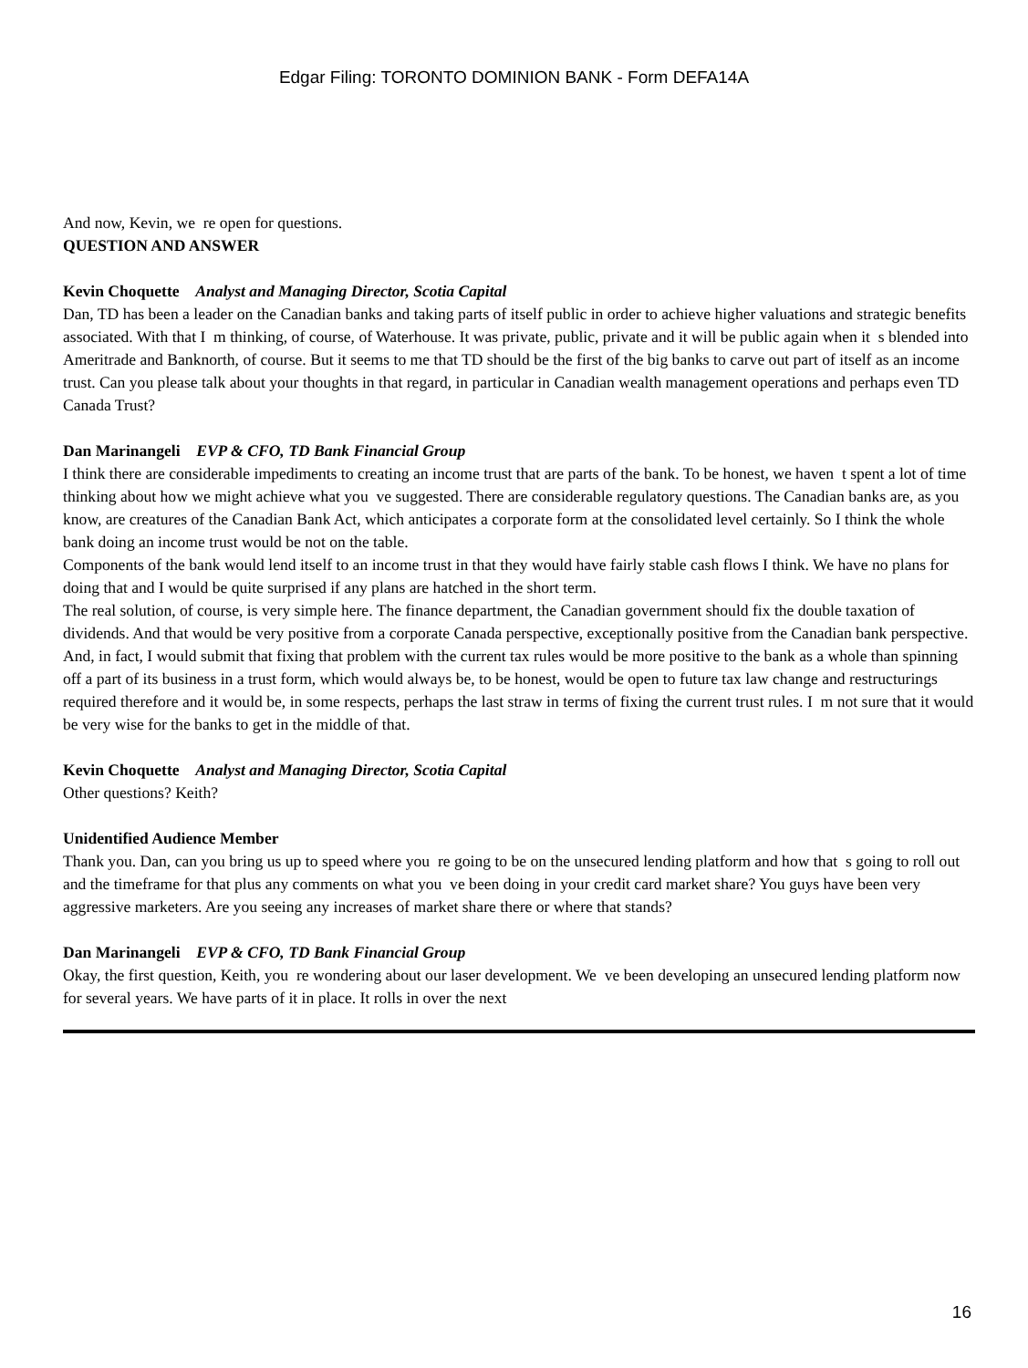Edgar Filing: TORONTO DOMINION BANK - Form DEFA14A
And now, Kevin, we re open for questions.
QUESTION AND ANSWER
Kevin Choquette Analyst and Managing Director, Scotia Capital
Dan, TD has been a leader on the Canadian banks and taking parts of itself public in order to achieve higher valuations and strategic benefits associated. With that I m thinking, of course, of Waterhouse. It was private, public, private and it will be public again when it s blended into Ameritrade and Banknorth, of course. But it seems to me that TD should be the first of the big banks to carve out part of itself as an income trust. Can you please talk about your thoughts in that regard, in particular in Canadian wealth management operations and perhaps even TD Canada Trust?
Dan Marinangeli EVP & CFO, TD Bank Financial Group
I think there are considerable impediments to creating an income trust that are parts of the bank. To be honest, we haven t spent a lot of time thinking about how we might achieve what you ve suggested. There are considerable regulatory questions. The Canadian banks are, as you know, are creatures of the Canadian Bank Act, which anticipates a corporate form at the consolidated level certainly. So I think the whole bank doing an income trust would be not on the table.
Components of the bank would lend itself to an income trust in that they would have fairly stable cash flows I think. We have no plans for doing that and I would be quite surprised if any plans are hatched in the short term.
The real solution, of course, is very simple here. The finance department, the Canadian government should fix the double taxation of dividends. And that would be very positive from a corporate Canada perspective, exceptionally positive from the Canadian bank perspective.
And, in fact, I would submit that fixing that problem with the current tax rules would be more positive to the bank as a whole than spinning off a part of its business in a trust form, which would always be, to be honest, would be open to future tax law change and restructurings required therefore and it would be, in some respects, perhaps the last straw in terms of fixing the current trust rules. I m not sure that it would be very wise for the banks to get in the middle of that.
Kevin Choquette Analyst and Managing Director, Scotia Capital
Other questions? Keith?
Unidentified Audience Member
Thank you. Dan, can you bring us up to speed where you re going to be on the unsecured lending platform and how that s going to roll out and the timeframe for that plus any comments on what you ve been doing in your credit card market share? You guys have been very aggressive marketers. Are you seeing any increases of market share there or where that stands?
Dan Marinangeli EVP & CFO, TD Bank Financial Group
Okay, the first question, Keith, you re wondering about our laser development. We ve been developing an unsecured lending platform now for several years. We have parts of it in place. It rolls in over the next
16